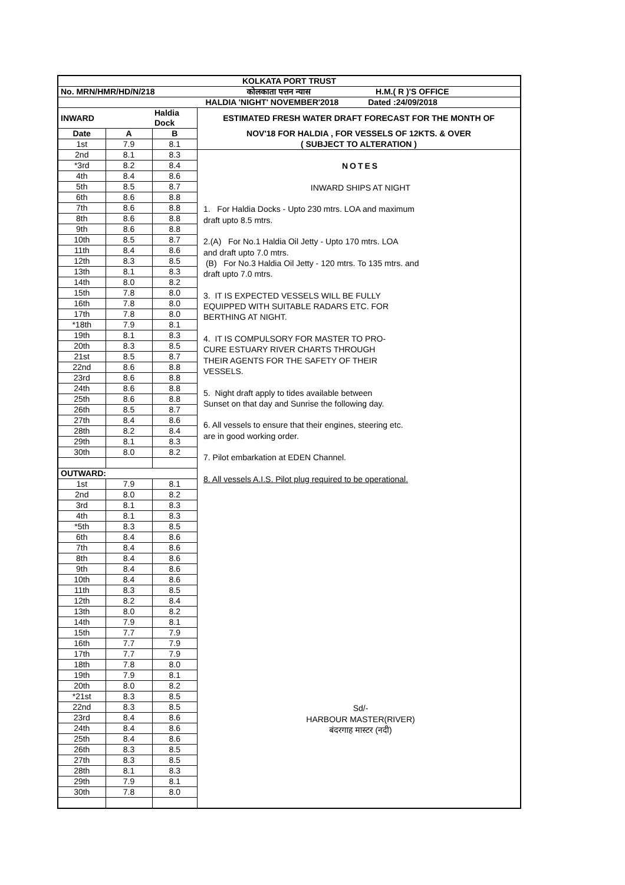| KOLKATA PORT TRUST | | | |
| No. MRN/HMR/HD/N/218 | | | कोलकाता पत्तन न्यास H.M.( R )'S OFFICE |
| | | | HALDIA 'NIGHT' NOVEMBER'2018 Dated :24/09/2018 |
| INWARD | | Haldia Dock | ESTIMATED FRESH WATER DRAFT FORECAST FOR THE MONTH OF |
| Date | A | B | NOV'18 FOR HALDIA , FOR VESSELS OF 12KTS. & OVER |
| 1st | 7.9 | 8.1 | ( SUBJECT TO ALTERATION ) |
| 2nd | 8.1 | 8.3 | NOTES INWARD SHIPS AT NIGHT 1. For Haldia Docks - Upto 230 mtrs. LOA and maximum draft upto 8.5 mtrs. 2.(A) For No.1 Haldia Oil Jetty - Upto 170 mtrs. LOA and draft upto 7.0 mtrs. (B) For No.3 Haldia Oil Jetty - 120 mtrs. To 135 mtrs. and draft upto 7.0 mtrs. 3. IT IS EXPECTED VESSELS WILL BE FULLY EQUIPPED WITH SUITABLE RADARS ETC. FOR BERTHING AT NIGHT. 4. IT IS COMPULSORY FOR MASTER TO PRO- CURE ESTUARY RIVER CHARTS THROUGH THEIR AGENTS FOR THE SAFETY OF THEIR VESSELS. 5. Night draft apply to tides available between Sunset on that day and Sunrise the following day. 6. All vessels to ensure that their engines, steering etc. are in good working order. 7. Pilot embarkation at EDEN Channel. 8. All vessels A.I.S. Pilot plug required to be operational. Sd/- HARBOUR MASTER(RIVER) बंदरगाह मास्टर (नदी) |
| *3rd | 8.2 | 8.4 | |
| 4th | 8.4 | 8.6 | |
| 5th | 8.5 | 8.7 | |
| 6th | 8.6 | 8.8 | |
| 7th | 8.6 | 8.8 | |
| 8th | 8.6 | 8.8 | |
| 9th | 8.6 | 8.8 | |
| 10th | 8.5 | 8.7 | |
| 11th | 8.4 | 8.6 | |
| 12th | 8.3 | 8.5 | |
| 13th | 8.1 | 8.3 | |
| 14th | 8.0 | 8.2 | |
| 15th | 7.8 | 8.0 | |
| 16th | 7.8 | 8.0 | |
| 17th | 7.8 | 8.0 | |
| *18th | 7.9 | 8.1 | |
| 19th | 8.1 | 8.3 | |
| 20th | 8.3 | 8.5 | |
| 21st | 8.5 | 8.7 | |
| 22nd | 8.6 | 8.8 | |
| 23rd | 8.6 | 8.8 | |
| 24th | 8.6 | 8.8 | |
| 25th | 8.6 | 8.8 | |
| 26th | 8.5 | 8.7 | |
| 27th | 8.4 | 8.6 | |
| 28th | 8.2 | 8.4 | |
| 29th | 8.1 | 8.3 | |
| 30th | 8.0 | 8.2 | |
| OUTWARD: | | | |
| 1st | 7.9 | 8.1 | |
| 2nd | 8.0 | 8.2 | |
| 3rd | 8.1 | 8.3 | |
| 4th | 8.1 | 8.3 | |
| *5th | 8.3 | 8.5 | |
| 6th | 8.4 | 8.6 | |
| 7th | 8.4 | 8.6 | |
| 8th | 8.4 | 8.6 | |
| 9th | 8.4 | 8.6 | |
| 10th | 8.4 | 8.6 | |
| 11th | 8.3 | 8.5 | |
| 12th | 8.2 | 8.4 | |
| 13th | 8.0 | 8.2 | |
| 14th | 7.9 | 8.1 | |
| 15th | 7.7 | 7.9 | |
| 16th | 7.7 | 7.9 | |
| 17th | 7.7 | 7.9 | |
| 18th | 7.8 | 8.0 | |
| 19th | 7.9 | 8.1 | |
| 20th | 8.0 | 8.2 | |
| *21st | 8.3 | 8.5 | |
| 22nd | 8.3 | 8.5 | |
| 23rd | 8.4 | 8.6 | |
| 24th | 8.4 | 8.6 | |
| 25th | 8.4 | 8.6 | |
| 26th | 8.3 | 8.5 | |
| 27th | 8.3 | 8.5 | |
| 28th | 8.1 | 8.3 | |
| 29th | 7.9 | 8.1 | |
| 30th | 7.8 | 8.0 | |